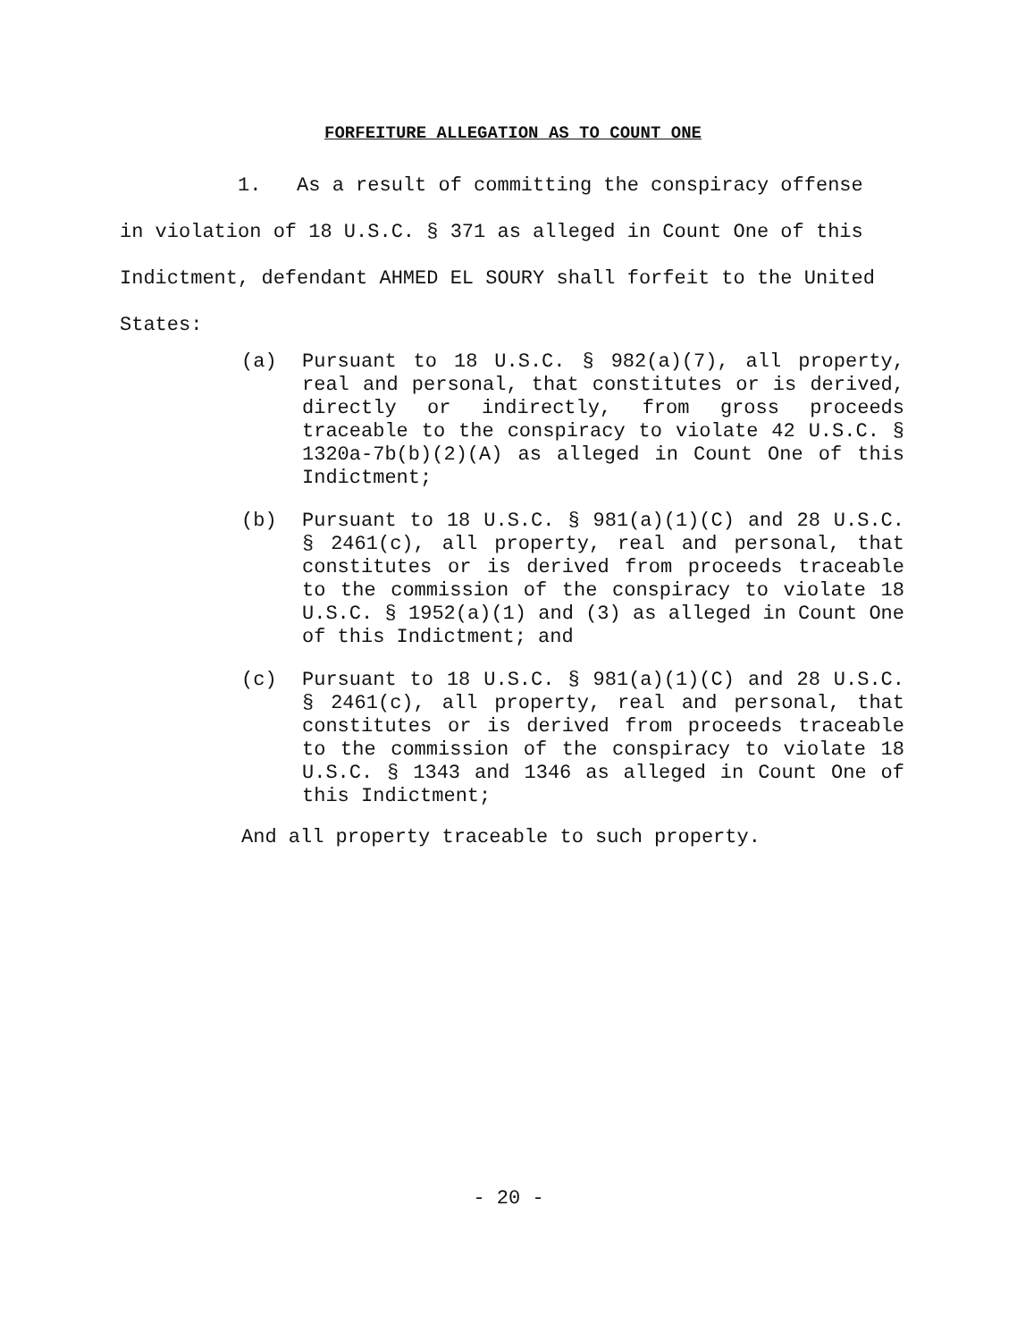FORFEITURE ALLEGATION AS TO COUNT ONE
1. As a result of committing the conspiracy offense in violation of 18 U.S.C. § 371 as alleged in Count One of this Indictment, defendant AHMED EL SOURY shall forfeit to the United States:
(a) Pursuant to 18 U.S.C. § 982(a)(7), all property, real and personal, that constitutes or is derived, directly or indirectly, from gross proceeds traceable to the conspiracy to violate 42 U.S.C. § 1320a-7b(b)(2)(A) as alleged in Count One of this Indictment;
(b) Pursuant to 18 U.S.C. § 981(a)(1)(C) and 28 U.S.C. § 2461(c), all property, real and personal, that constitutes or is derived from proceeds traceable to the commission of the conspiracy to violate 18 U.S.C. § 1952(a)(1) and (3) as alleged in Count One of this Indictment; and
(c) Pursuant to 18 U.S.C. § 981(a)(1)(C) and 28 U.S.C. § 2461(c), all property, real and personal, that constitutes or is derived from proceeds traceable to the commission of the conspiracy to violate 18 U.S.C. § 1343 and 1346 as alleged in Count One of this Indictment;
And all property traceable to such property.
- 20 -